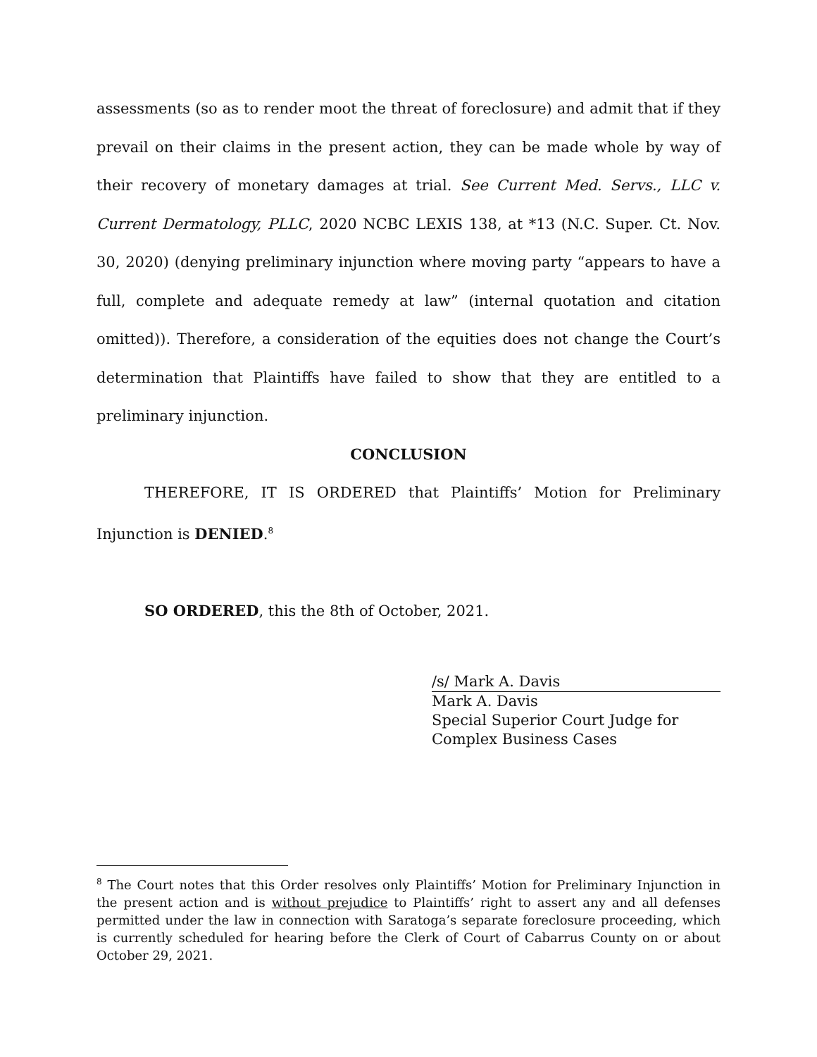assessments (so as to render moot the threat of foreclosure) and admit that if they prevail on their claims in the present action, they can be made whole by way of their recovery of monetary damages at trial. See Current Med. Servs., LLC v. Current Dermatology, PLLC, 2020 NCBC LEXIS 138, at *13 (N.C. Super. Ct. Nov. 30, 2020) (denying preliminary injunction where moving party “appears to have a full, complete and adequate remedy at law” (internal quotation and citation omitted)). Therefore, a consideration of the equities does not change the Court’s determination that Plaintiffs have failed to show that they are entitled to a preliminary injunction.
CONCLUSION
THEREFORE, IT IS ORDERED that Plaintiffs’ Motion for Preliminary Injunction is DENIED.<sup>8</sup>
SO ORDERED, this the 8th of October, 2021.
/s/ Mark A. Davis
Mark A. Davis
Special Superior Court Judge for
Complex Business Cases
<sup>8</sup> The Court notes that this Order resolves only Plaintiffs’ Motion for Preliminary Injunction in the present action and is without prejudice to Plaintiffs’ right to assert any and all defenses permitted under the law in connection with Saratoga’s separate foreclosure proceeding, which is currently scheduled for hearing before the Clerk of Court of Cabarrus County on or about October 29, 2021.